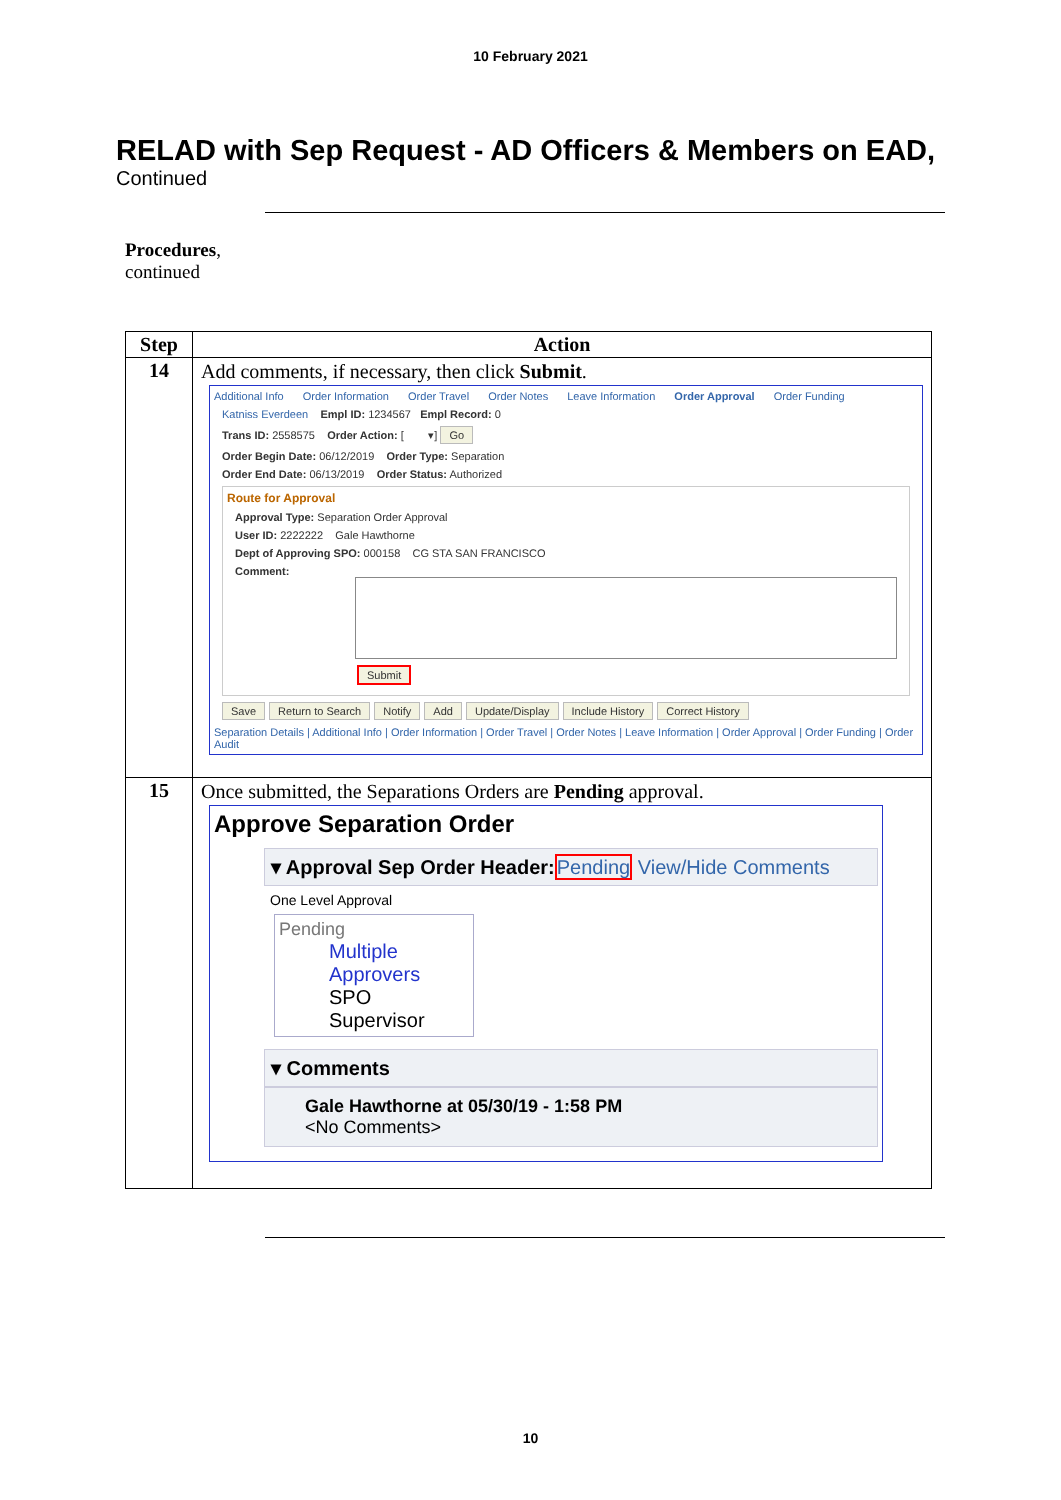10 February 2021
RELAD with Sep Request - AD Officers & Members on EAD,
Continued
Procedures,
continued
| Step | Action |
| --- | --- |
| 14 | Add comments, if necessary, then click Submit . Additional Info Order Information Order Travel Order Notes Leave Information Order Approval Order Funding Katniss Everdeen Empl ID: 1234567 Empl Record: 0 Trans ID: 2558575 Order Action: [ ▾] Go Order Begin Date: 06/12/2019 Order Type: Separation Order End Date: 06/13/2019 Order Status: Authorized Route for Approval Approval Type: Separation Order Approval User ID: 2222222 Gale Hawthorne Dept of Approving SPO: 000158 CG STA SAN FRANCISCO Comment: Submit Save Return to Search Notify Add Update/Display Include History Correct History Separation Details / Additional Info / Order Information / Order Travel / Order Notes / Leave Information / Order Approval / Order Funding / Order Audit |
| 15 | Once submitted, the Separations Orders are Pending approval. Approve Separation Order ▾ Approval Sep Order Header: Pending View/Hide Comments One Level Approval Pending Multiple Approvers SPO Supervisor ▾ Comments Gale Hawthorne at 05/30/19 - 1:58 PM <No Comments> |
10